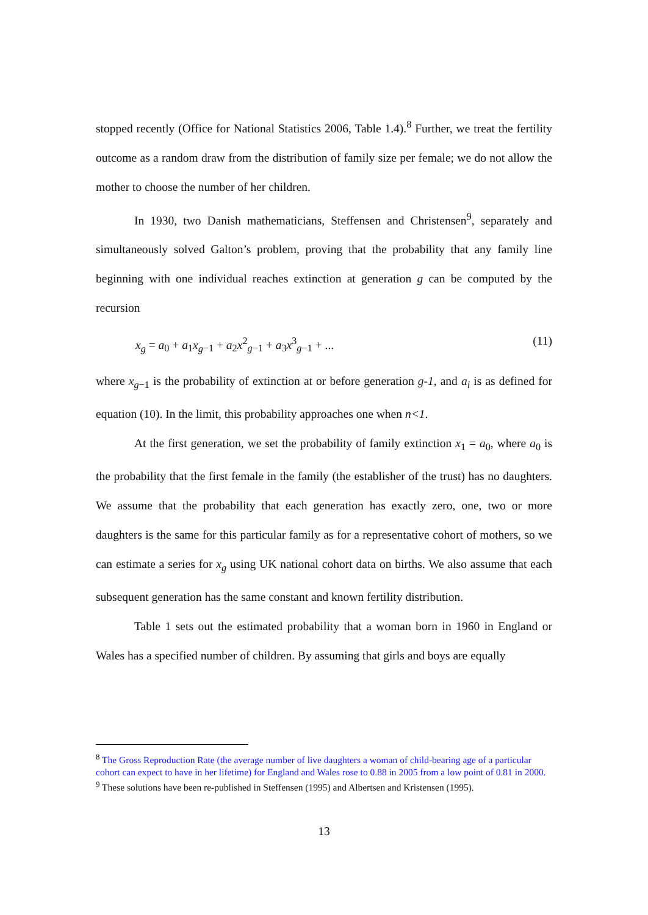stopped recently (Office for National Statistics 2006, Table 1.4).<sup>8</sup> Further, we treat the fertility outcome as a random draw from the distribution of family size per female; we do not allow the mother to choose the number of her children.
In 1930, two Danish mathematicians, Steffensen and Christensen<sup>9</sup>, separately and simultaneously solved Galton’s problem, proving that the probability that any family line beginning with one individual reaches extinction at generation g can be computed by the recursion
x<sub>g</sub> = a<sub>0</sub> + a<sub>1</sub>x<sub>g</sub><sub>−1</sub> + a<sub>2</sub>x<sup>2</sup><sub>g−1</sub> + a<sub>3</sub>x<sup>3</sup><sub>g−1</sub> + ... (11)
where x<sub>g</sub><sub>−1</sub> is the probability of extinction at or before generation g-1, and a<sub>i</sub> is as defined for equation (10). In the limit, this probability approaches one when n<1.
At the first generation, we set the probability of family extinction x<sub>1</sub> = a<sub>0</sub>, where a<sub>0</sub> is the probability that the first female in the family (the establisher of the trust) has no daughters. We assume that the probability that each generation has exactly zero, one, two or more daughters is the same for this particular family as for a representative cohort of mothers, so we can estimate a series for x<sub>g</sub> using UK national cohort data on births. We also assume that each subsequent generation has the same constant and known fertility distribution.
Table 1 sets out the estimated probability that a woman born in 1960 in England or Wales has a specified number of children. By assuming that girls and boys are equally
<sup>8</sup> The Gross Reproduction Rate (the average number of live daughters a woman of child-bearing age of a particular cohort can expect to have in her lifetime) for England and Wales rose to 0.88 in 2005 from a low point of 0.81 in 2000.
<sup>9</sup> These solutions have been re-published in Steffensen (1995) and Albertsen and Kristensen (1995).
13